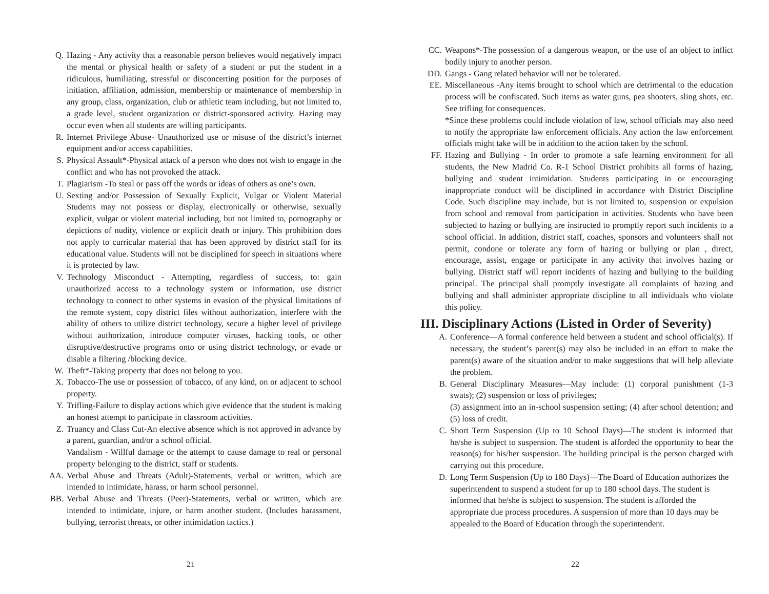Q. Hazing - Any activity that a reasonable person believes would negatively impact the mental or physical health or safety of a student or put the student in a ridiculous, humiliating, stressful or disconcerting position for the purposes of initiation, affiliation, admission, membership or maintenance of membership in any group, class, organization, club or athletic team including, but not limited to, a grade level, student organization or district-sponsored activity. Hazing may occur even when all students are willing participants.
R. Internet Privilege Abuse- Unauthorized use or misuse of the district’s internet equipment and/or access capabilities.
S. Physical Assault*-Physical attack of a person who does not wish to engage in the conflict and who has not provoked the attack.
T. Plagiarism -To steal or pass off the words or ideas of others as one’s own.
U. Sexting and/or Possession of Sexually Explicit, Vulgar or Violent Material Students may not possess or display, electronically or otherwise, sexually explicit, vulgar or violent material including, but not limited to, pornography or depictions of nudity, violence or explicit death or injury. This prohibition does not apply to curricular material that has been approved by district staff for its educational value. Students will not be disciplined for speech in situations where it is protected by law.
V. Technology Misconduct - Attempting, regardless of success, to: gain unauthorized access to a technology system or information, use district technology to connect to other systems in evasion of the physical limitations of the remote system, copy district files without authorization, interfere with the ability of others to utilize district technology, secure a higher level of privilege without authorization, introduce computer viruses, hacking tools, or other disruptive/destructive programs onto or using district technology, or evade or disable a filtering /blocking device.
W. Theft*-Taking property that does not belong to you.
X. Tobacco-The use or possession of tobacco, of any kind, on or adjacent to school property.
Y. Trifling-Failure to display actions which give evidence that the student is making an honest attempt to participate in classroom activities.
Z. Truancy and Class Cut-An elective absence which is not approved in advance by a parent, guardian, and/or a school official.
Vandalism - Willful damage or the attempt to cause damage to real or personal property belonging to the district, staff or students.
AA. Verbal Abuse and Threats (Adult)-Statements, verbal or written, which are intended to intimidate, harass, or harm school personnel.
BB. Verbal Abuse and Threats (Peer)-Statements, verbal or written, which are intended to intimidate, injure, or harm another student. (Includes harassment, bullying, terrorist threats, or other intimidation tactics.)
21
CC. Weapons*-The possession of a dangerous weapon, or the use of an object to inflict bodily injury to another person.
DD. Gangs - Gang related behavior will not be tolerated.
EE. Miscellaneous -Any items brought to school which are detrimental to the education process will be confiscated. Such items as water guns, pea shooters, sling shots, etc. See trifling for consequences.
*Since these problems could include violation of law, school officials may also need to notify the appropriate law enforcement officials. Any action the law enforcement officials might take will be in addition to the action taken by the school.
FF. Hazing and Bullying - In order to promote a safe learning environment for all students, the New Madrid Co. R-1 School District prohibits all forms of hazing, bullying and student intimidation. Students participating in or encouraging inappropriate conduct will be disciplined in accordance with District Discipline Code. Such discipline may include, but is not limited to, suspension or expulsion from school and removal from participation in activities. Students who have been subjected to hazing or bullying are instructed to promptly report such incidents to a school official. In addition, district staff, coaches, sponsors and volunteers shall not permit, condone or tolerate any form of hazing or bullying or plan , direct, encourage, assist, engage or participate in any activity that involves hazing or bullying. District staff will report incidents of hazing and bullying to the building principal. The principal shall promptly investigate all complaints of hazing and bullying and shall administer appropriate discipline to all individuals who violate this policy.
III. Disciplinary Actions (Listed in Order of Severity)
A. Conference—A formal conference held between a student and school official(s). If necessary, the student’s parent(s) may also be included in an effort to make the parent(s) aware of the situation and/or to make suggestions that will help alleviate the problem.
B. General Disciplinary Measures—May include: (1) corporal punishment (1-3 swats); (2) suspension or loss of privileges;
(3) assignment into an in-school suspension setting; (4) after school detention; and (5) loss of credit.
C. Short Term Suspension (Up to 10 School Days)—The student is informed that he/she is subject to suspension. The student is afforded the opportunity to hear the reason(s) for his/her suspension. The building principal is the person charged with carrying out this procedure.
D. Long Term Suspension (Up to 180 Days)—The Board of Education authorizes the superintendent to suspend a student for up to 180 school days. The student is informed that he/she is subject to suspension. The student is afforded the appropriate due process procedures. A suspension of more than 10 days may be appealed to the Board of Education through the superintendent.
22